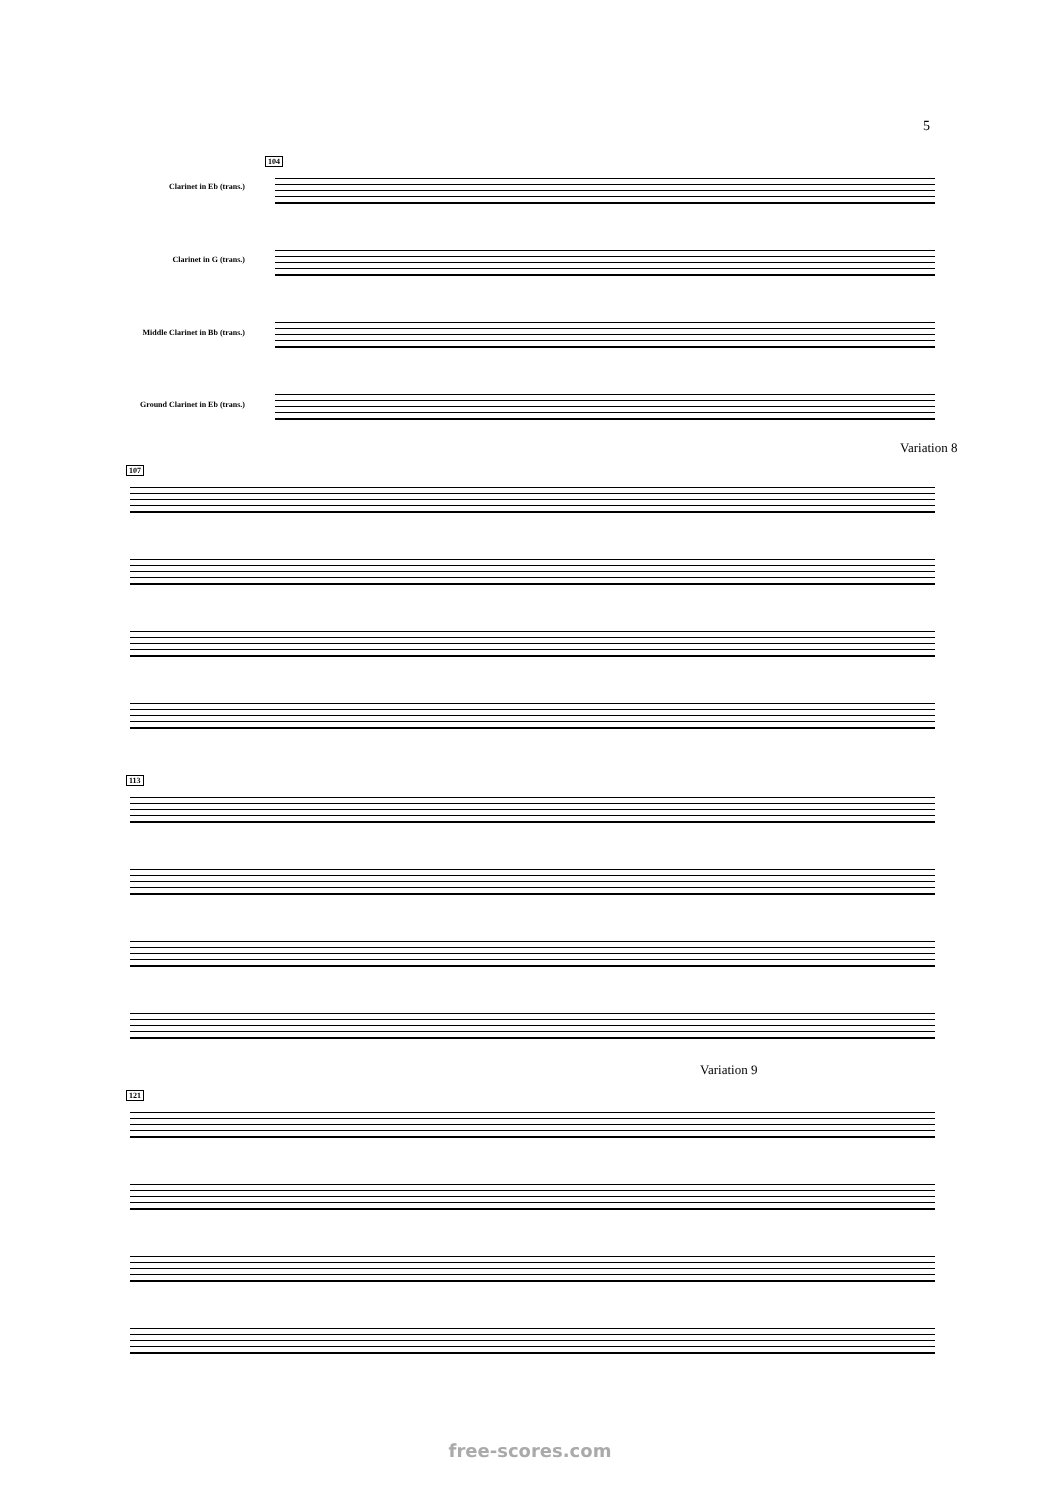5
104
Clarinet in Eb (trans.)
Clarinet in G (trans.)
Middle Clarinet in Bb (trans.)
Ground Clarinet in Eb (trans.)
Variation 8
107
113
Variation 9
121
free-scores.com